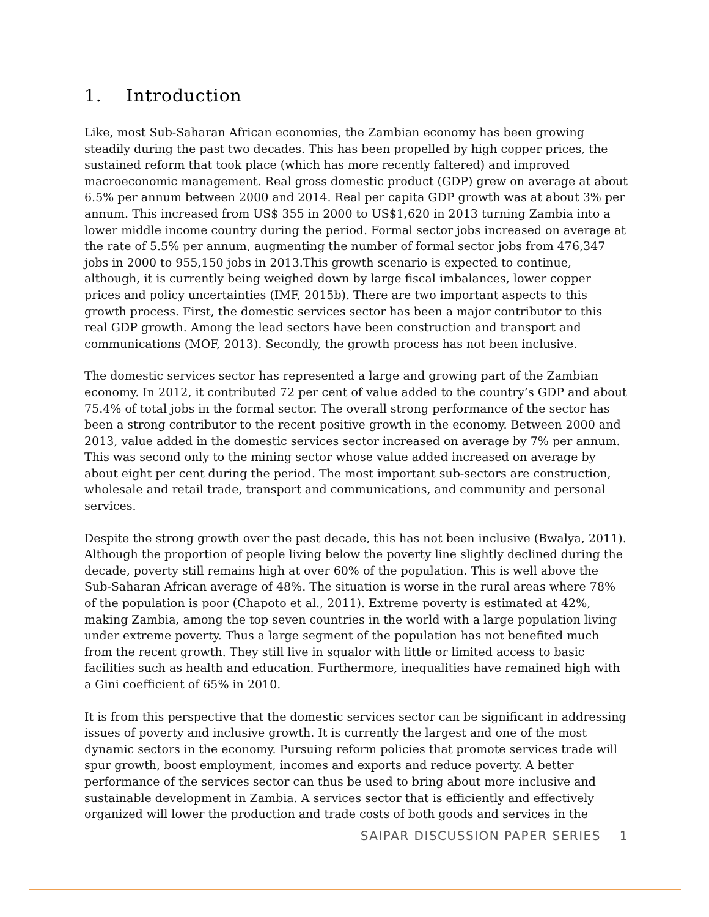1. Introduction
Like, most Sub-Saharan African economies, the Zambian economy has been growing steadily during the past two decades. This has been propelled by high copper prices, the sustained reform that took place (which has more recently faltered) and improved macroeconomic management. Real gross domestic product (GDP) grew on average at about 6.5% per annum between 2000 and 2014. Real per capita GDP growth was at about 3% per annum. This increased from US$ 355 in 2000 to US$1,620 in 2013 turning Zambia into a lower middle income country during the period. Formal sector jobs increased on average at the rate of 5.5% per annum, augmenting the number of formal sector jobs from 476,347 jobs in 2000 to 955,150 jobs in 2013.This growth scenario is expected to continue, although, it is currently being weighed down by large fiscal imbalances, lower copper prices and policy uncertainties (IMF, 2015b). There are two important aspects to this growth process. First, the domestic services sector has been a major contributor to this real GDP growth. Among the lead sectors have been construction and transport and communications (MOF, 2013). Secondly, the growth process has not been inclusive.
The domestic services sector has represented a large and growing part of the Zambian economy. In 2012, it contributed 72 per cent of value added to the country’s GDP and about 75.4% of total jobs in the formal sector. The overall strong performance of the sector has been a strong contributor to the recent positive growth in the economy. Between 2000 and 2013, value added in the domestic services sector increased on average by 7% per annum. This was second only to the mining sector whose value added increased on average by about eight per cent during the period. The most important sub-sectors are construction, wholesale and retail trade, transport and communications, and community and personal services.
Despite the strong growth over the past decade, this has not been inclusive (Bwalya, 2011). Although the proportion of people living below the poverty line slightly declined during the decade, poverty still remains high at over 60% of the population. This is well above the Sub-Saharan African average of 48%. The situation is worse in the rural areas where 78% of the population is poor (Chapoto et al., 2011). Extreme poverty is estimated at 42%, making Zambia, among the top seven countries in the world with a large population living under extreme poverty. Thus a large segment of the population has not benefited much from the recent growth. They still live in squalor with little or limited access to basic facilities such as health and education. Furthermore, inequalities have remained high with a Gini coefficient of 65% in 2010.
It is from this perspective that the domestic services sector can be significant in addressing issues of poverty and inclusive growth. It is currently the largest and one of the most dynamic sectors in the economy. Pursuing reform policies that promote services trade will spur growth, boost employment, incomes and exports and reduce poverty. A better performance of the services sector can thus be used to bring about more inclusive and sustainable development in Zambia. A services sector that is efficiently and effectively organized will lower the production and trade costs of both goods and services in the
SAIPAR DISCUSSION PAPER SERIES 1